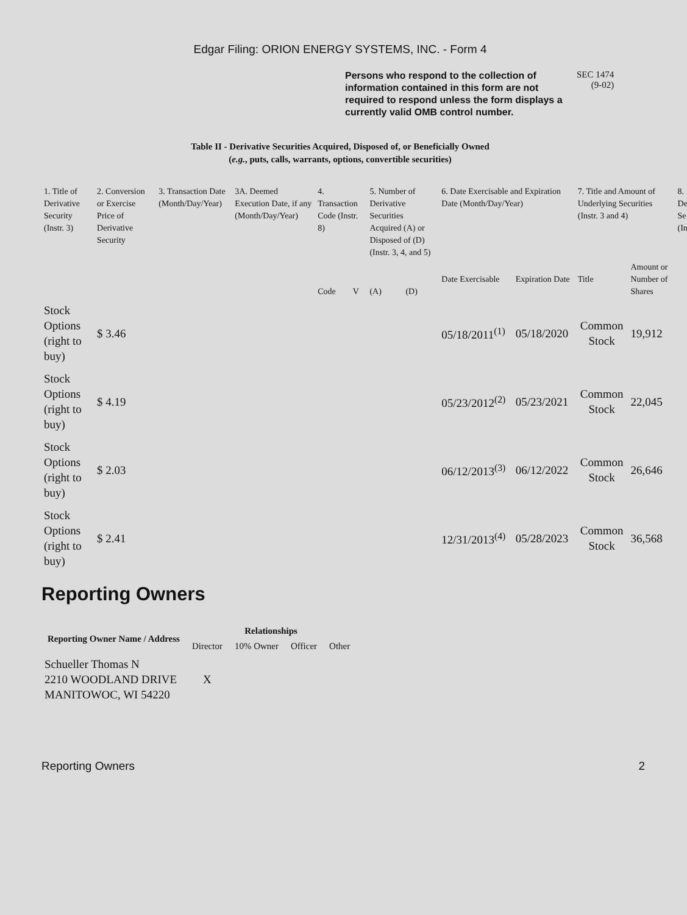Edgar Filing: ORION ENERGY SYSTEMS, INC. - Form 4
Persons who respond to the collection of information contained in this form are not required to respond unless the form displays a currently valid OMB control number.
SEC 1474
(9-02)
Table II - Derivative Securities Acquired, Disposed of, or Beneficially Owned
(e.g., puts, calls, warrants, options, convertible securities)
| 1. Title of Derivative Security (Instr. 3) | 2. Conversion or Exercise Price of Derivative Security | 3. Transaction Date (Month/Day/Year) | 3A. Deemed Execution Date, if any (Month/Day/Year) | 4. Transaction Code (Instr. 8) | | 5. Number of Derivative Securities Acquired (A) or Disposed of (D) (Instr. 3, 4, and 5) | | 6. Date Exercisable and Expiration Date (Month/Day/Year) | | 7. Title and Amount of Underlying Securities (Instr. 3 and 4) | | 8. De Se (In |
| --- | --- | --- | --- | --- | --- | --- | --- | --- | --- | --- | --- | --- |
| | | | | Code | V | (A) | (D) | Date Exercisable | Expiration Date | Title | Amount or Number of Shares | |
| Stock Options (right to buy) | $ 3.46 | | | | | | | 05/18/2011<sup>(1)</sup> | 05/18/2020 | Common Stock | 19,912 | |
| Stock Options (right to buy) | $ 4.19 | | | | | | | 05/23/2012<sup>(2)</sup> | 05/23/2021 | Common Stock | 22,045 | |
| Stock Options (right to buy) | $ 2.03 | | | | | | | 06/12/2013<sup>(3)</sup> | 06/12/2022 | Common Stock | 26,646 | |
| Stock Options (right to buy) | $ 2.41 | | | | | | | 12/31/2013<sup>(4)</sup> | 05/28/2023 | Common Stock | 36,568 | |
Reporting Owners
| Reporting Owner Name / Address | Relationships | | | |
| --- | --- | --- | --- | --- |
| | Director | 10% Owner | Officer | Other |
| Schueller Thomas N 2210 WOODLAND DRIVE MANITOWOC, WI 54220 | X | | | |
Reporting Owners 2